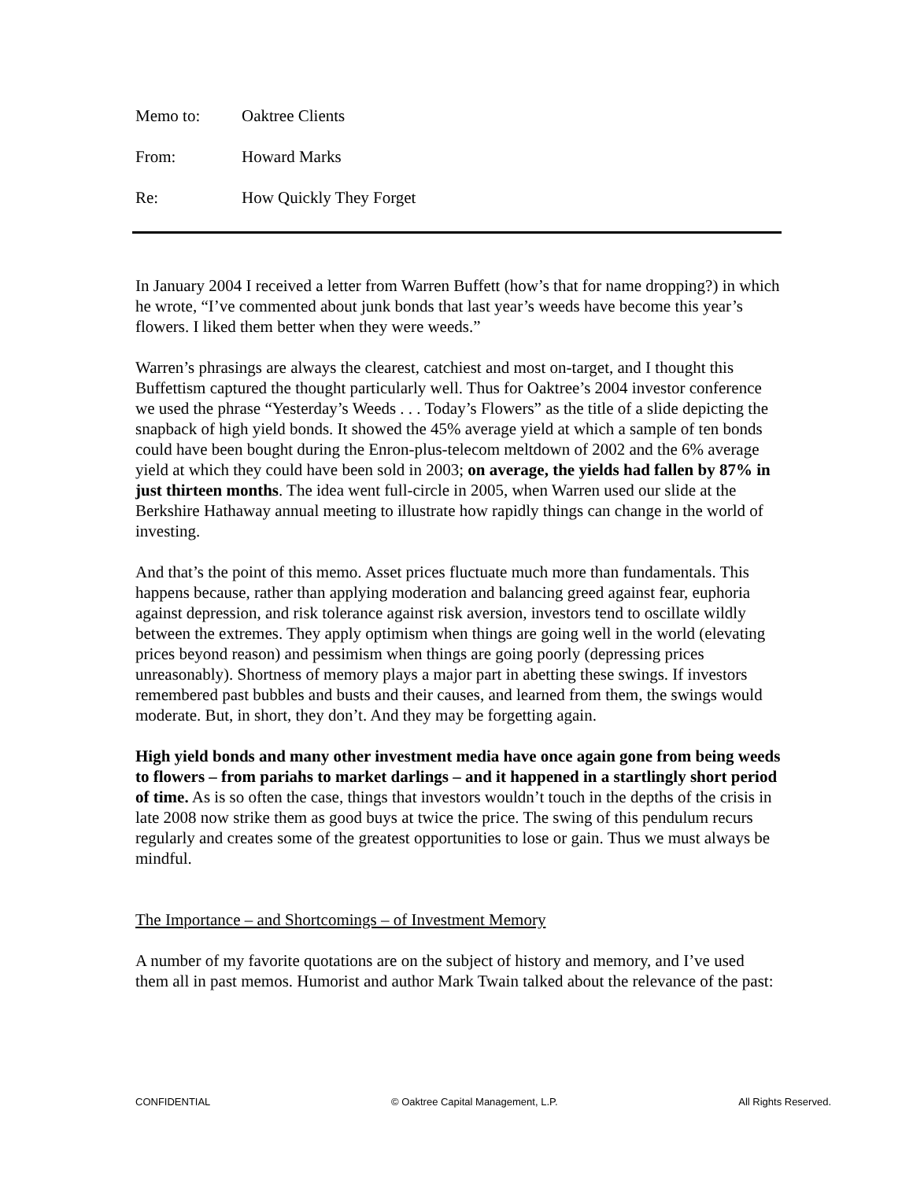Memo to: Oaktree Clients
From: Howard Marks
Re: How Quickly They Forget
In January 2004 I received a letter from Warren Buffett (how’s that for name dropping?) in which he wrote, “I’ve commented about junk bonds that last year’s weeds have become this year’s flowers. I liked them better when they were weeds.”
Warren’s phrasings are always the clearest, catchiest and most on-target, and I thought this Buffettism captured the thought particularly well. Thus for Oaktree’s 2004 investor conference we used the phrase “Yesterday’s Weeds . . . Today’s Flowers” as the title of a slide depicting the snapback of high yield bonds. It showed the 45% average yield at which a sample of ten bonds could have been bought during the Enron-plus-telecom meltdown of 2002 and the 6% average yield at which they could have been sold in 2003; on average, the yields had fallen by 87% in just thirteen months. The idea went full-circle in 2005, when Warren used our slide at the Berkshire Hathaway annual meeting to illustrate how rapidly things can change in the world of investing.
And that’s the point of this memo. Asset prices fluctuate much more than fundamentals. This happens because, rather than applying moderation and balancing greed against fear, euphoria against depression, and risk tolerance against risk aversion, investors tend to oscillate wildly between the extremes. They apply optimism when things are going well in the world (elevating prices beyond reason) and pessimism when things are going poorly (depressing prices unreasonably). Shortness of memory plays a major part in abetting these swings. If investors remembered past bubbles and busts and their causes, and learned from them, the swings would moderate. But, in short, they don’t. And they may be forgetting again.
High yield bonds and many other investment media have once again gone from being weeds to flowers – from pariahs to market darlings – and it happened in a startlingly short period of time. As is so often the case, things that investors wouldn’t touch in the depths of the crisis in late 2008 now strike them as good buys at twice the price. The swing of this pendulum recurs regularly and creates some of the greatest opportunities to lose or gain. Thus we must always be mindful.
The Importance – and Shortcomings – of Investment Memory
A number of my favorite quotations are on the subject of history and memory, and I’ve used them all in past memos. Humorist and author Mark Twain talked about the relevance of the past:
CONFIDENTIAL © Oaktree Capital Management, L.P. All Rights Reserved.